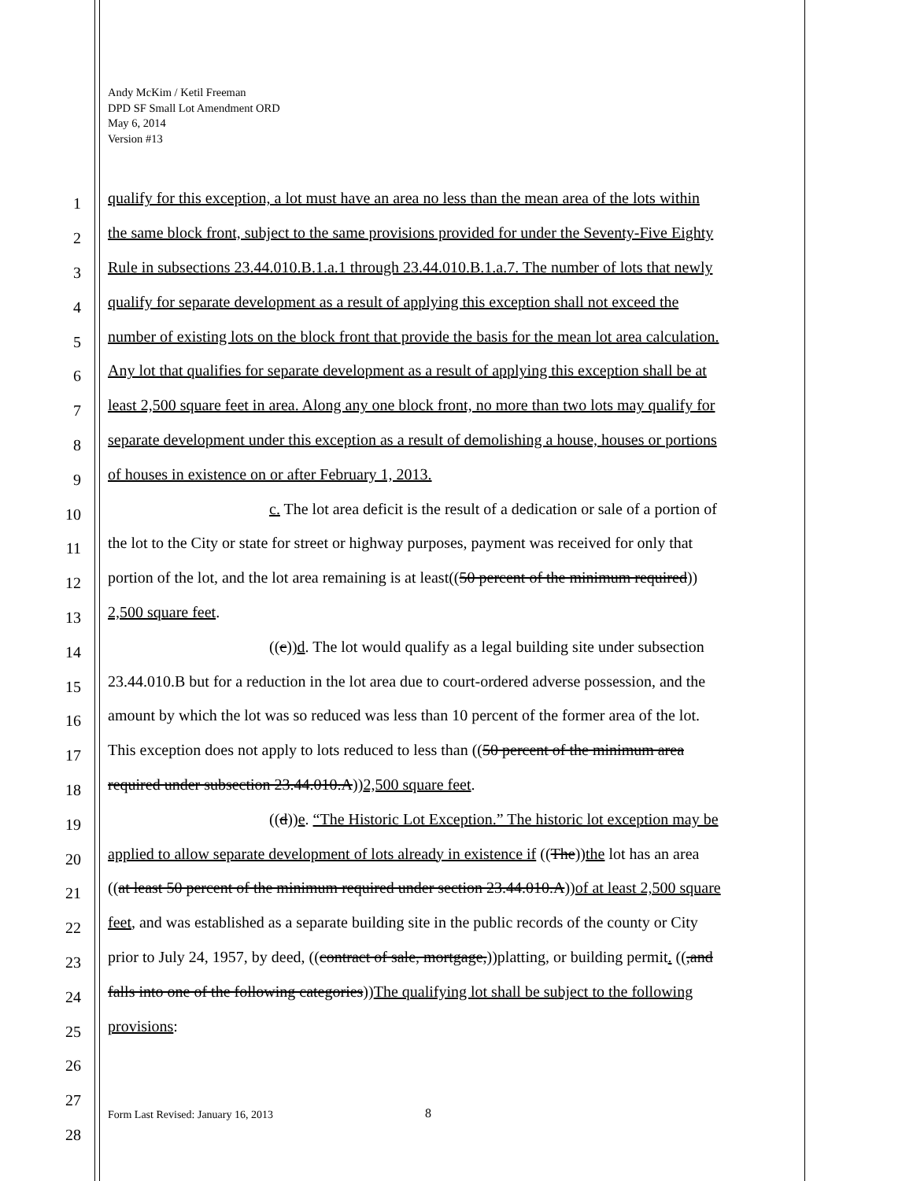Andy McKim / Ketil Freeman
DPD SF Small Lot Amendment ORD
May 6, 2014
Version #13
1 qualify for this exception, a lot must have an area no less than the mean area of the lots within
2 the same block front, subject to the same provisions provided for under the Seventy-Five Eighty
3 Rule in subsections 23.44.010.B.1.a.1 through 23.44.010.B.1.a.7. The number of lots that newly
4 qualify for separate development as a result of applying this exception shall not exceed the
5 number of existing lots on the block front that provide the basis for the mean lot area calculation.
6 Any lot that qualifies for separate development as a result of applying this exception shall be at
7 least 2,500 square feet in area. Along any one block front, no more than two lots may qualify for
8 separate development under this exception as a result of demolishing a house, houses or portions
9 of houses in existence on or after February 1, 2013.
10 c. The lot area deficit is the result of a dedication or sale of a portion of
11 the lot to the City or state for street or highway purposes, payment was received for only that
12 portion of the lot, and the lot area remaining is at least((50 percent of the minimum required))
13 2,500 square feet.
14 ((c))d. The lot would qualify as a legal building site under subsection
15 23.44.010.B but for a reduction in the lot area due to court-ordered adverse possession, and the
16 amount by which the lot was so reduced was less than 10 percent of the former area of the lot.
17 This exception does not apply to lots reduced to less than ((50 percent of the minimum area
18 required under subsection 23.44.010.A))2,500 square feet.
19 ((d))e. “The Historic Lot Exception.” The historic lot exception may be
20 applied to allow separate development of lots already in existence if ((The))the lot has an area
21 ((at least 50 percent of the minimum required under section 23.44.010.A))of at least 2,500 square
22 feet, and was established as a separate building site in the public records of the county or City
23 prior to July 24, 1957, by deed, ((contract of sale, mortgage,))platting, or building permit. ((,and
24 falls into one of the following categories))The qualifying lot shall be subject to the following
25 provisions:
26
27
28
Form Last Revised: January 16, 2013
8